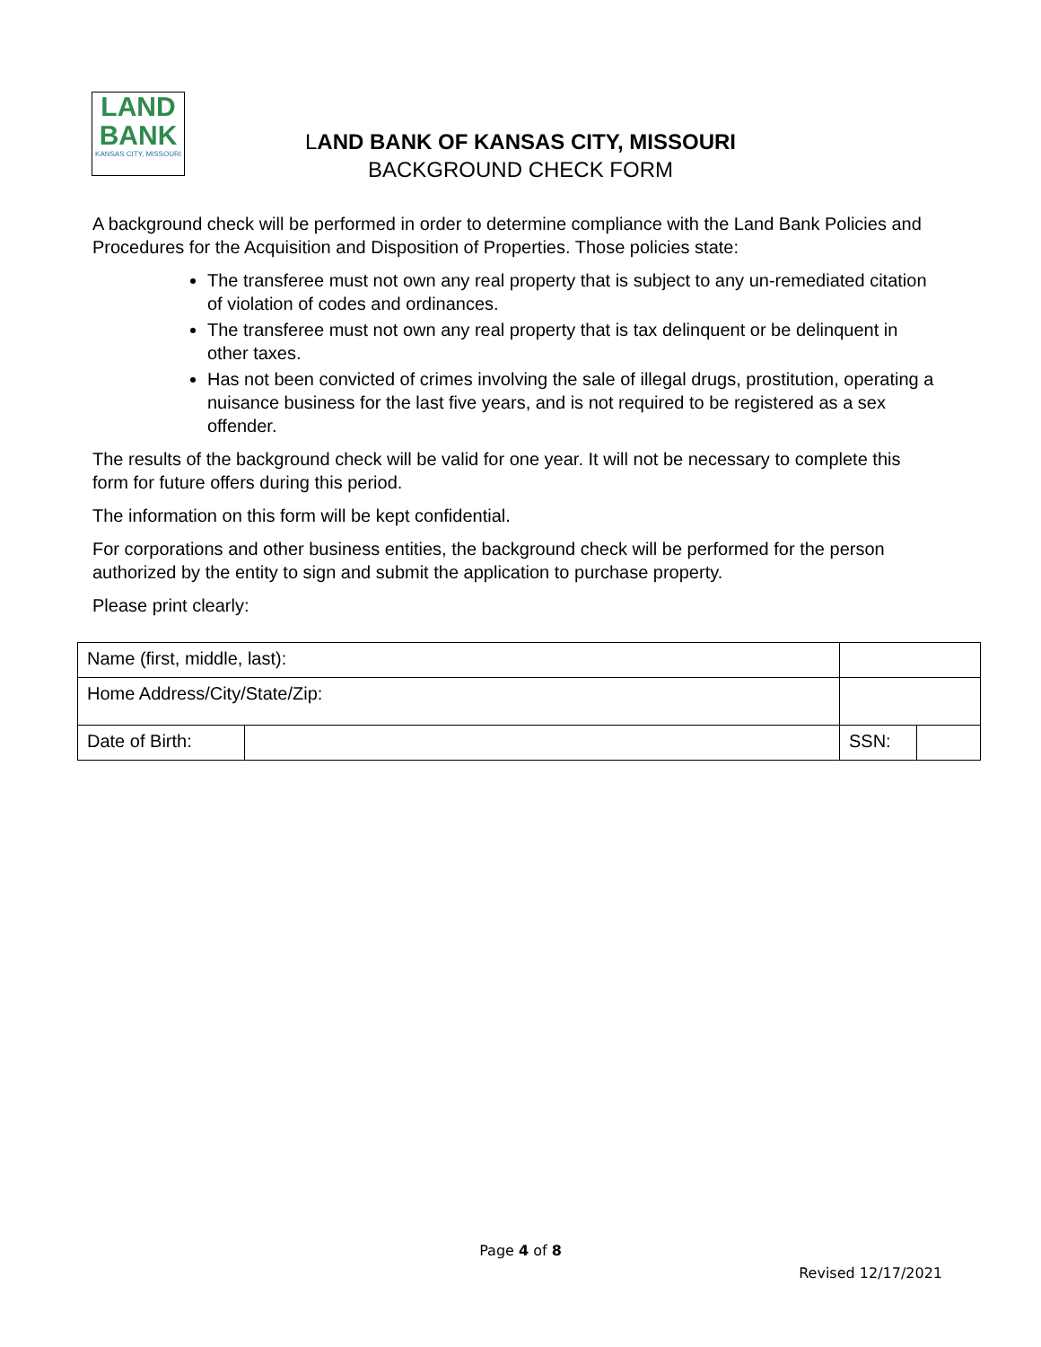LAND
BANK
KANSAS CITY, MISSOURI
LAND BANK OF KANSAS CITY, MISSOURI
BACKGROUND CHECK FORM
A background check will be performed in order to determine compliance with the Land Bank Policies and Procedures for the Acquisition and Disposition of Properties. Those policies state:
The transferee must not own any real property that is subject to any un-remediated citation of violation of codes and ordinances.
The transferee must not own any real property that is tax delinquent or be delinquent in other taxes.
Has not been convicted of crimes involving the sale of illegal drugs, prostitution, operating a nuisance business for the last five years, and is not required to be registered as a sex offender.
The results of the background check will be valid for one year. It will not be necessary to complete this form for future offers during this period.
The information on this form will be kept confidential.
For corporations and other business entities, the background check will be performed for the person authorized by the entity to sign and submit the application to purchase property.
Please print clearly:
| Name (first, middle, last): | | | | |
| Home Address/City/State/Zip: | | | | |
| Date of Birth: | | | SSN: | |
Page 4 of 8
Revised 12/17/2021